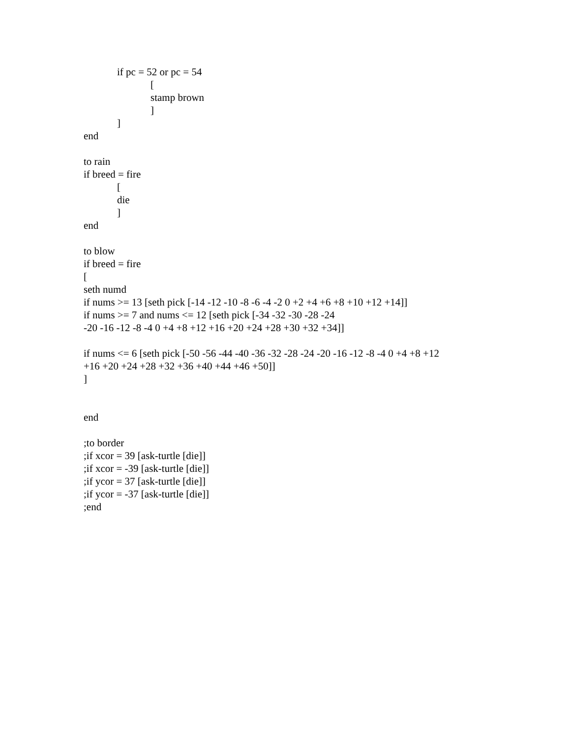if pc = 52 or pc = 54
[
stamp brown
]
]
end
to rain
if breed = fire
[
die
]
end
to blow
if breed = fire
[
seth numd
if nums >= 13 [seth pick [-14 -12 -10 -8 -6 -4 -2 0 +2 +4 +6 +8 +10 +12 +14]]
if nums >= 7 and nums <= 12 [seth pick [-34 -32 -30 -28 -24
-20 -16 -12 -8 -4 0 +4 +8 +12 +16 +20 +24 +28 +30 +32 +34]]
if nums <= 6 [seth pick [-50 -56 -44 -40 -36 -32 -28 -24 -20 -16 -12 -8 -4 0 +4 +8 +12
+16 +20 +24 +28 +32 +36 +40 +44 +46 +50]]
]
end
;to border
;if xcor = 39 [ask-turtle [die]]
;if xcor = -39 [ask-turtle [die]]
;if ycor = 37 [ask-turtle [die]]
;if ycor = -37 [ask-turtle [die]]
;end